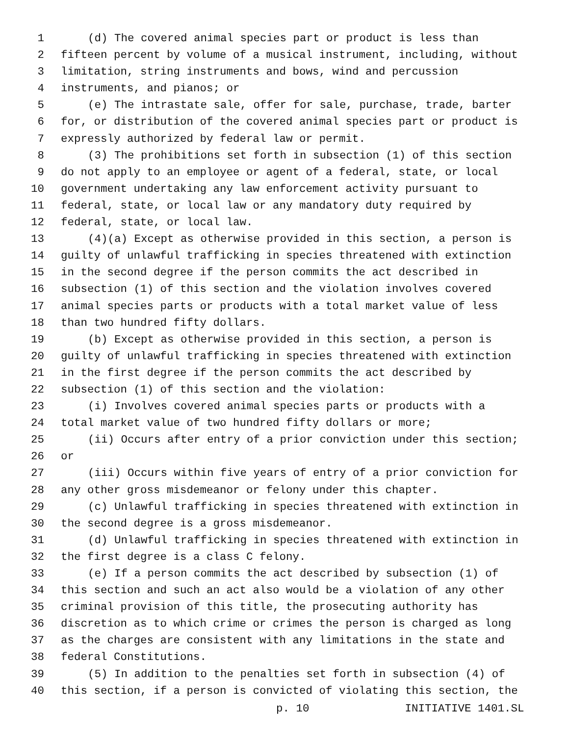1 (d) The covered animal species part or product is less than
2 fifteen percent by volume of a musical instrument, including, without
3 limitation, string instruments and bows, wind and percussion
4 instruments, and pianos; or
5 (e) The intrastate sale, offer for sale, purchase, trade, barter
6 for, or distribution of the covered animal species part or product is
7 expressly authorized by federal law or permit.
8 (3) The prohibitions set forth in subsection (1) of this section
9 do not apply to an employee or agent of a federal, state, or local
10 government undertaking any law enforcement activity pursuant to
11 federal, state, or local law or any mandatory duty required by
12 federal, state, or local law.
13 (4)(a) Except as otherwise provided in this section, a person is
14 guilty of unlawful trafficking in species threatened with extinction
15 in the second degree if the person commits the act described in
16 subsection (1) of this section and the violation involves covered
17 animal species parts or products with a total market value of less
18 than two hundred fifty dollars.
19 (b) Except as otherwise provided in this section, a person is
20 guilty of unlawful trafficking in species threatened with extinction
21 in the first degree if the person commits the act described by
22 subsection (1) of this section and the violation:
23 (i) Involves covered animal species parts or products with a
24 total market value of two hundred fifty dollars or more;
25 (ii) Occurs after entry of a prior conviction under this section;
26 or
27 (iii) Occurs within five years of entry of a prior conviction for
28 any other gross misdemeanor or felony under this chapter.
29 (c) Unlawful trafficking in species threatened with extinction in
30 the second degree is a gross misdemeanor.
31 (d) Unlawful trafficking in species threatened with extinction in
32 the first degree is a class C felony.
33 (e) If a person commits the act described by subsection (1) of
34 this section and such an act also would be a violation of any other
35 criminal provision of this title, the prosecuting authority has
36 discretion as to which crime or crimes the person is charged as long
37 as the charges are consistent with any limitations in the state and
38 federal Constitutions.
39 (5) In addition to the penalties set forth in subsection (4) of
40 this section, if a person is convicted of violating this section, the
p. 10 INITIATIVE 1401.SL